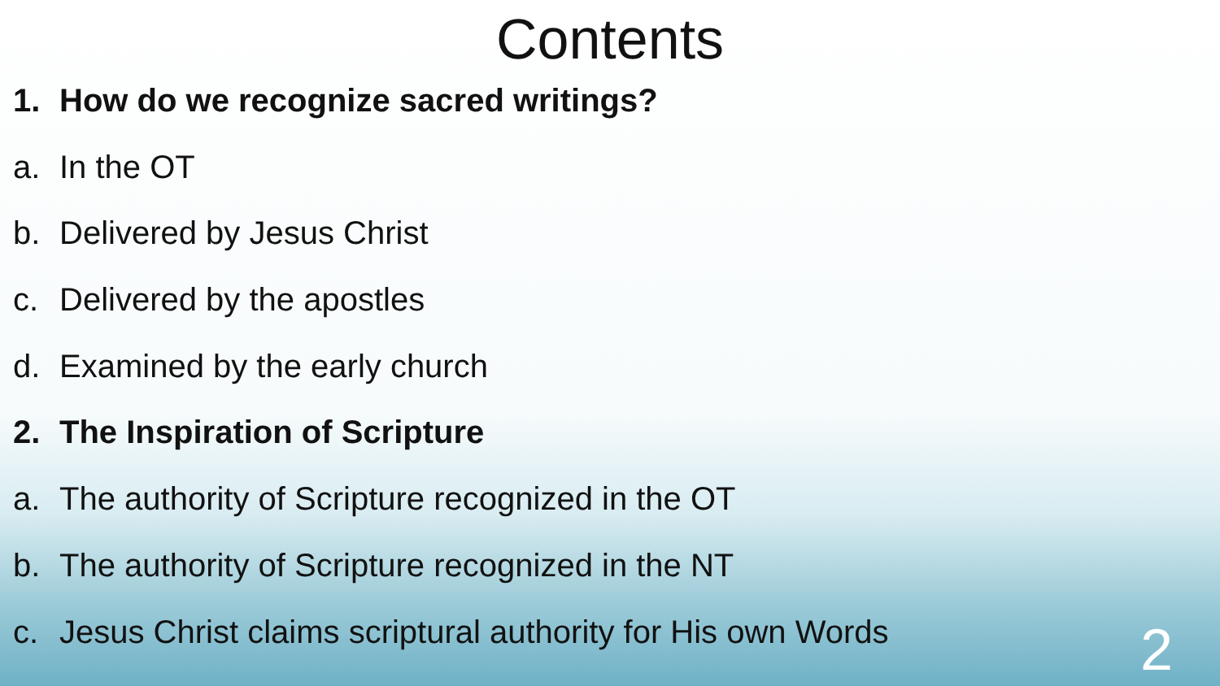Contents
1. How do we recognize sacred writings?
a. In the OT
b. Delivered by Jesus Christ
c. Delivered by the apostles
d. Examined by the early church
2. The Inspiration of Scripture
a. The authority of Scripture recognized in the OT
b. The authority of Scripture recognized in the NT
c. Jesus Christ claims scriptural authority for His own Words
2